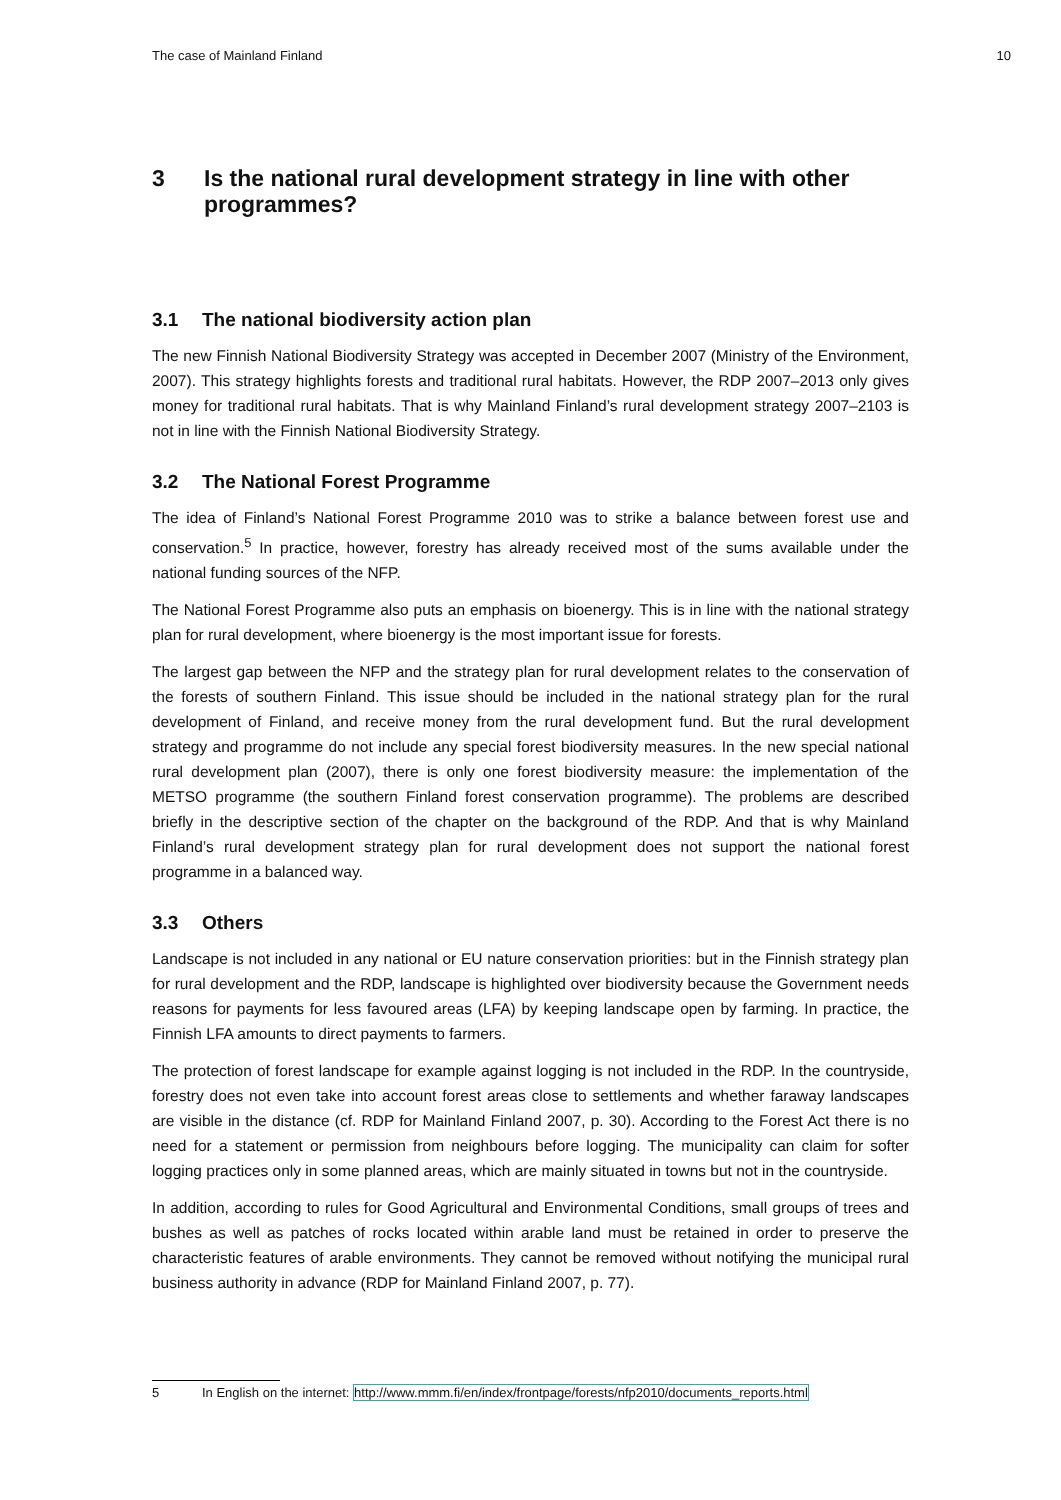The case of Mainland Finland 10
3 Is the national rural development strategy in line with other programmes?
3.1 The national biodiversity action plan
The new Finnish National Biodiversity Strategy was accepted in December 2007 (Ministry of the Environment, 2007). This strategy highlights forests and traditional rural habitats. However, the RDP 2007–2013 only gives money for traditional rural habitats. That is why Mainland Finland’s rural development strategy 2007–2103 is not in line with the Finnish National Biodiversity Strategy.
3.2 The National Forest Programme
The idea of Finland’s National Forest Programme 2010 was to strike a balance between forest use and conservation.<sup>5</sup> In practice, however, forestry has already received most of the sums available under the national funding sources of the NFP.
The National Forest Programme also puts an emphasis on bioenergy. This is in line with the national strategy plan for rural development, where bioenergy is the most important issue for forests.
The largest gap between the NFP and the strategy plan for rural development relates to the conservation of the forests of southern Finland. This issue should be included in the national strategy plan for the rural development of Finland, and receive money from the rural development fund. But the rural development strategy and programme do not include any special forest biodiversity measures. In the new special national rural development plan (2007), there is only one forest biodiversity measure: the implementation of the METSO programme (the southern Finland forest conservation programme). The problems are described briefly in the descriptive section of the chapter on the background of the RDP. And that is why Mainland Finland’s rural development strategy plan for rural development does not support the national forest programme in a balanced way.
3.3 Others
Landscape is not included in any national or EU nature conservation priorities: but in the Finnish strategy plan for rural development and the RDP, landscape is highlighted over biodiversity because the Government needs reasons for payments for less favoured areas (LFA) by keeping landscape open by farming. In practice, the Finnish LFA amounts to direct payments to farmers.
The protection of forest landscape for example against logging is not included in the RDP. In the countryside, forestry does not even take into account forest areas close to settlements and whether faraway landscapes are visible in the distance (cf. RDP for Mainland Finland 2007, p. 30). According to the Forest Act there is no need for a statement or permission from neighbours before logging. The municipality can claim for softer logging practices only in some planned areas, which are mainly situated in towns but not in the countryside.
In addition, according to rules for Good Agricultural and Environmental Conditions, small groups of trees and bushes as well as patches of rocks located within arable land must be retained in order to preserve the characteristic features of arable environments. They cannot be removed without notifying the municipal rural business authority in advance (RDP for Mainland Finland 2007, p. 77).
5 In English on the internet: http://www.mmm.fi/en/index/frontpage/forests/nfp2010/documents_reports.html